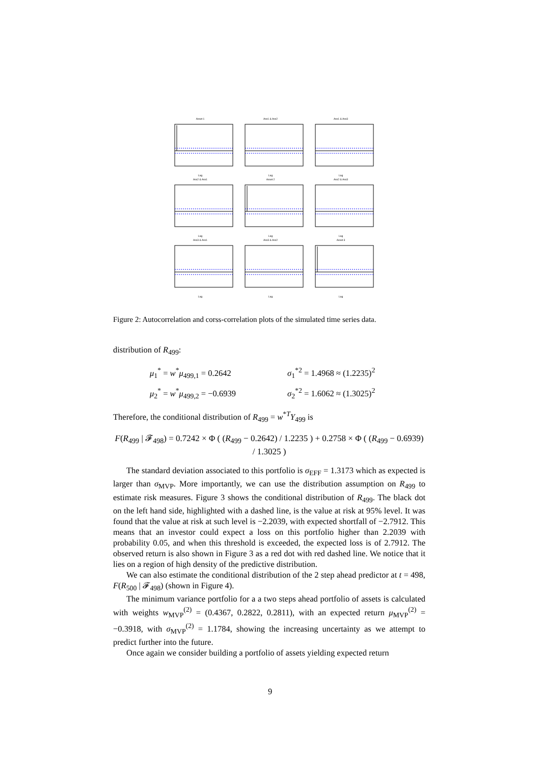Asset 1Lag
Ass1 & Ass2Lag
Ass1 & Ass3Lag
Ass2 & Ass1Lag
Asset 2Lag
Ass2 & Ass3Lag
Ass3 & Ass1Lag
Ass3 & Ass2Lag
Asset 3Lag
Figure 2: Autocorrelation and corss-correlation plots of the simulated time series data.
distribution of R<sub>499</sub>:
μ<sub>1</sub><sup>*</sup> = w<sup>*</sup>μ<sub>499,1</sub> = 0.2642
σ<sub>1</sub><sup>*2</sup> = 1.4968 ≈ (1.2235)<sup>2</sup>
μ<sub>2</sub><sup>*</sup> = w<sup>*</sup>μ<sub>499,2</sub> = −0.6939
σ<sub>2</sub><sup>*2</sup> = 1.6062 ≈ (1.3025)<sup>2</sup>
Therefore, the conditional distribution of R<sub>499</sub> = w<sup>*T</sup>Y<sub>499</sub> is
F(R<sub>499</sub> | 𝓕<sub>498</sub>) = 0.7242 × Φ ( (R<sub>499</sub> − 0.2642) / 1.2235 ) + 0.2758 × Φ ( (R<sub>499</sub> − 0.6939) / 1.3025 )
The standard deviation associated to this portfolio is σ<sub>EFF</sub> = 1.3173 which as expected is larger than σ<sub>MVP</sub>. More importantly, we can use the distribution assumption on R<sub>499</sub> to estimate risk measures. Figure 3 shows the conditional distribution of R<sub>499</sub>. The black dot on the left hand side, highlighted with a dashed line, is the value at risk at 95% level. It was found that the value at risk at such level is −2.2039, with expected shortfall of −2.7912. This means that an investor could expect a loss on this portfolio higher than 2.2039 with probability 0.05, and when this threshold is exceeded, the expected loss is of 2.7912. The observed return is also shown in Figure 3 as a red dot with red dashed line. We notice that it lies on a region of high density of the predictive distribution.
We can also estimate the conditional distribution of the 2 step ahead predictor at t = 498, F(R<sub>500</sub> | 𝓕<sub>498</sub>) (shown in Figure 4).
The minimum variance portfolio for a a two steps ahead portfolio of assets is calculated with weights w<sub>MVP</sub><sup>(2)</sup> = (0.4367, 0.2822, 0.2811), with an expected return μ<sub>MVP</sub><sup>(2)</sup> = −0.3918, with σ<sub>MVP</sub><sup>(2)</sup> = 1.1784, showing the increasing uncertainty as we attempt to predict further into the future.
Once again we consider building a portfolio of assets yielding expected return
9